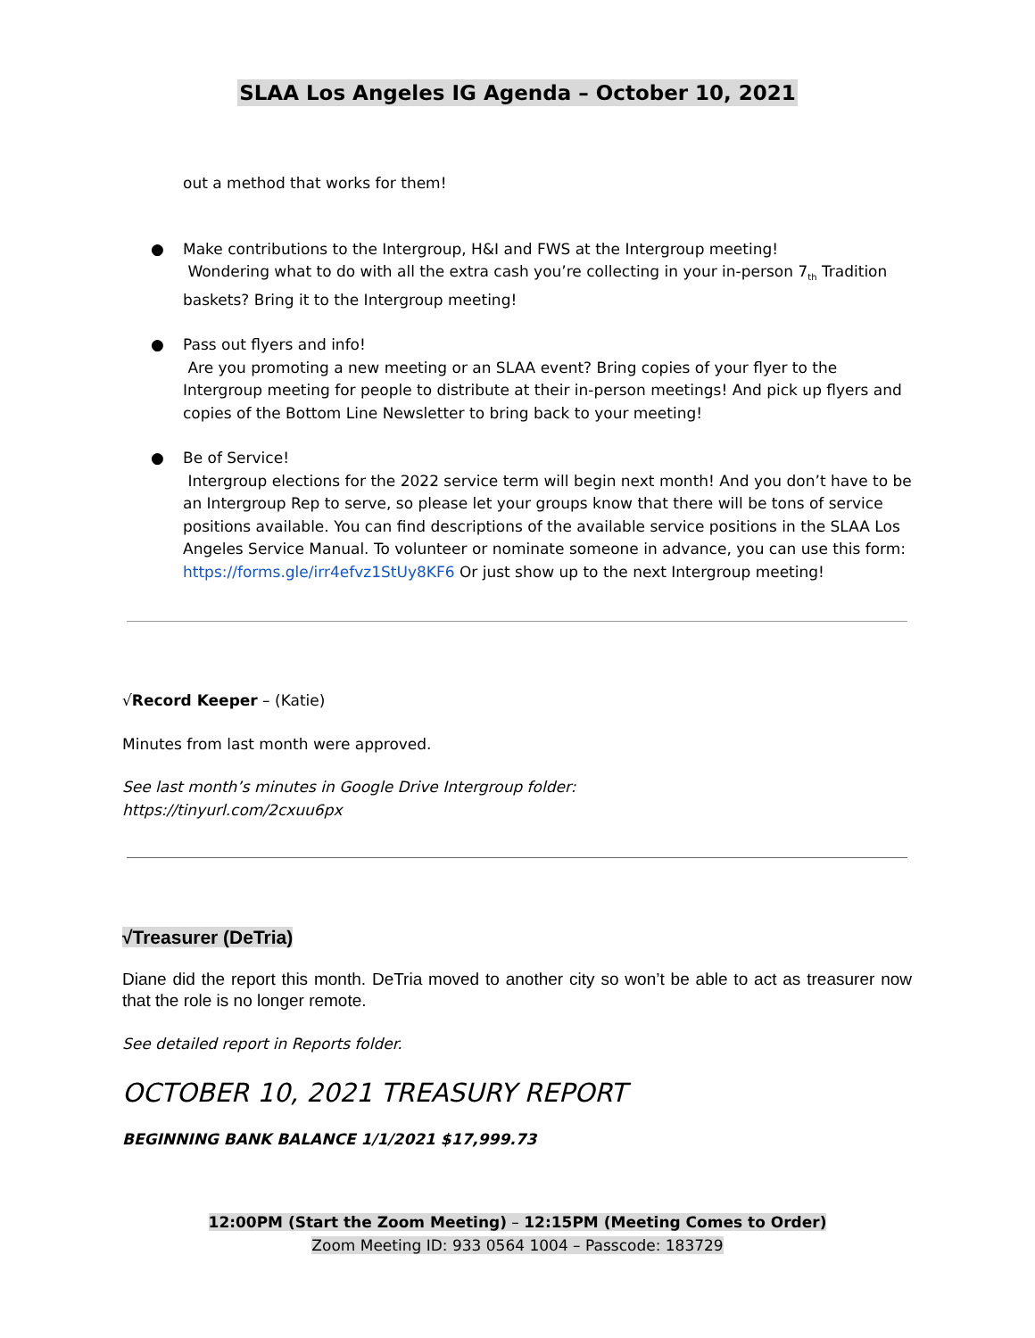SLAA Los Angeles IG Agenda – October 10, 2021
out a method that works for them!
● Make contributions to the Intergroup, H&I and FWS at the Intergroup meeting!
Wondering what to do with all the extra cash you’re collecting in your in-person 7<sub>th</sub> Tradition baskets? Bring it to the Intergroup meeting!
● Pass out flyers and info!
Are you promoting a new meeting or an SLAA event? Bring copies of your flyer to the Intergroup meeting for people to distribute at their in-person meetings! And pick up flyers and copies of the Bottom Line Newsletter to bring back to your meeting!
● Be of Service!
Intergroup elections for the 2022 service term will begin next month! And you don’t have to be an Intergroup Rep to serve, so please let your groups know that there will be tons of service positions available. You can find descriptions of the available service positions in the SLAA Los Angeles Service Manual. To volunteer or nominate someone in advance, you can use this form: https://forms.gle/irr4efvz1StUy8KF6 Or just show up to the next Intergroup meeting!
√Record Keeper – (Katie)
Minutes from last month were approved.
See last month’s minutes in Google Drive Intergroup folder:
https://tinyurl.com/2cxuu6px
√Treasurer (DeTria)
Diane did the report this month. DeTria moved to another city so won’t be able to act as treasurer now that the role is no longer remote.
See detailed report in Reports folder.
OCTOBER 10, 2021 TREASURY REPORT
BEGINNING BANK BALANCE 1/1/2021 $17,999.73
12:00PM (Start the Zoom Meeting) – 12:15PM (Meeting Comes to Order)
Zoom Meeting ID: 933 0564 1004 – Passcode: 183729